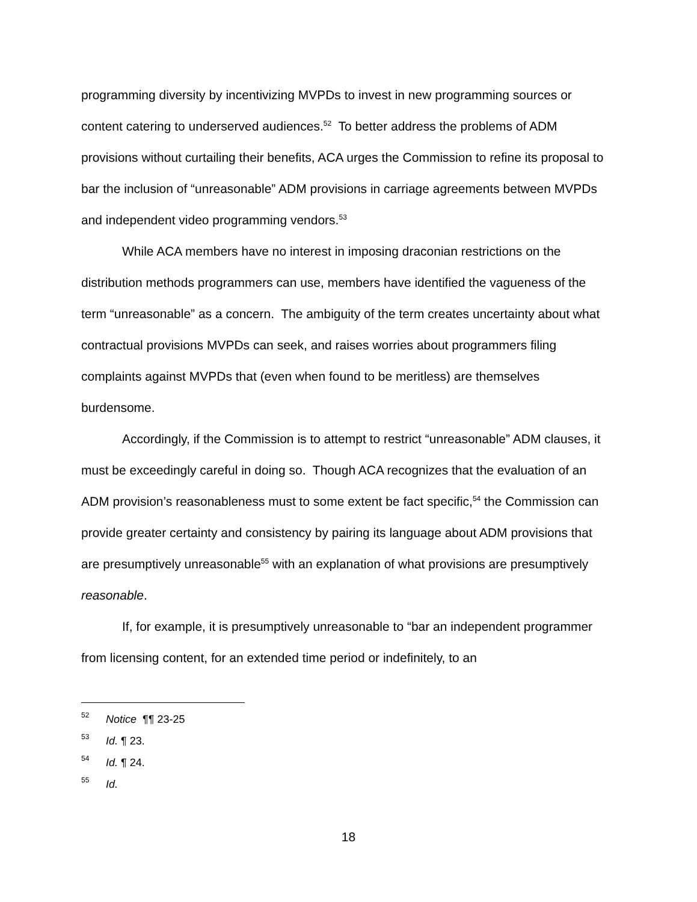programming diversity by incentivizing MVPDs to invest in new programming sources or content catering to underserved audiences.<sup>52</sup> To better address the problems of ADM provisions without curtailing their benefits, ACA urges the Commission to refine its proposal to bar the inclusion of “unreasonable” ADM provisions in carriage agreements between MVPDs and independent video programming vendors.<sup>53</sup>
While ACA members have no interest in imposing draconian restrictions on the distribution methods programmers can use, members have identified the vagueness of the term “unreasonable” as a concern. The ambiguity of the term creates uncertainty about what contractual provisions MVPDs can seek, and raises worries about programmers filing complaints against MVPDs that (even when found to be meritless) are themselves burdensome.
Accordingly, if the Commission is to attempt to restrict “unreasonable” ADM clauses, it must be exceedingly careful in doing so. Though ACA recognizes that the evaluation of an ADM provision’s reasonableness must to some extent be fact specific,<sup>54</sup> the Commission can provide greater certainty and consistency by pairing its language about ADM provisions that are presumptively unreasonable<sup>55</sup> with an explanation of what provisions are presumptively reasonable.
If, for example, it is presumptively unreasonable to “bar an independent programmer from licensing content, for an extended time period or indefinitely, to an
<sup>52</sup> Notice ¶¶ 23-25
<sup>53</sup> Id. ¶ 23.
<sup>54</sup> Id. ¶ 24.
<sup>55</sup> Id.
18